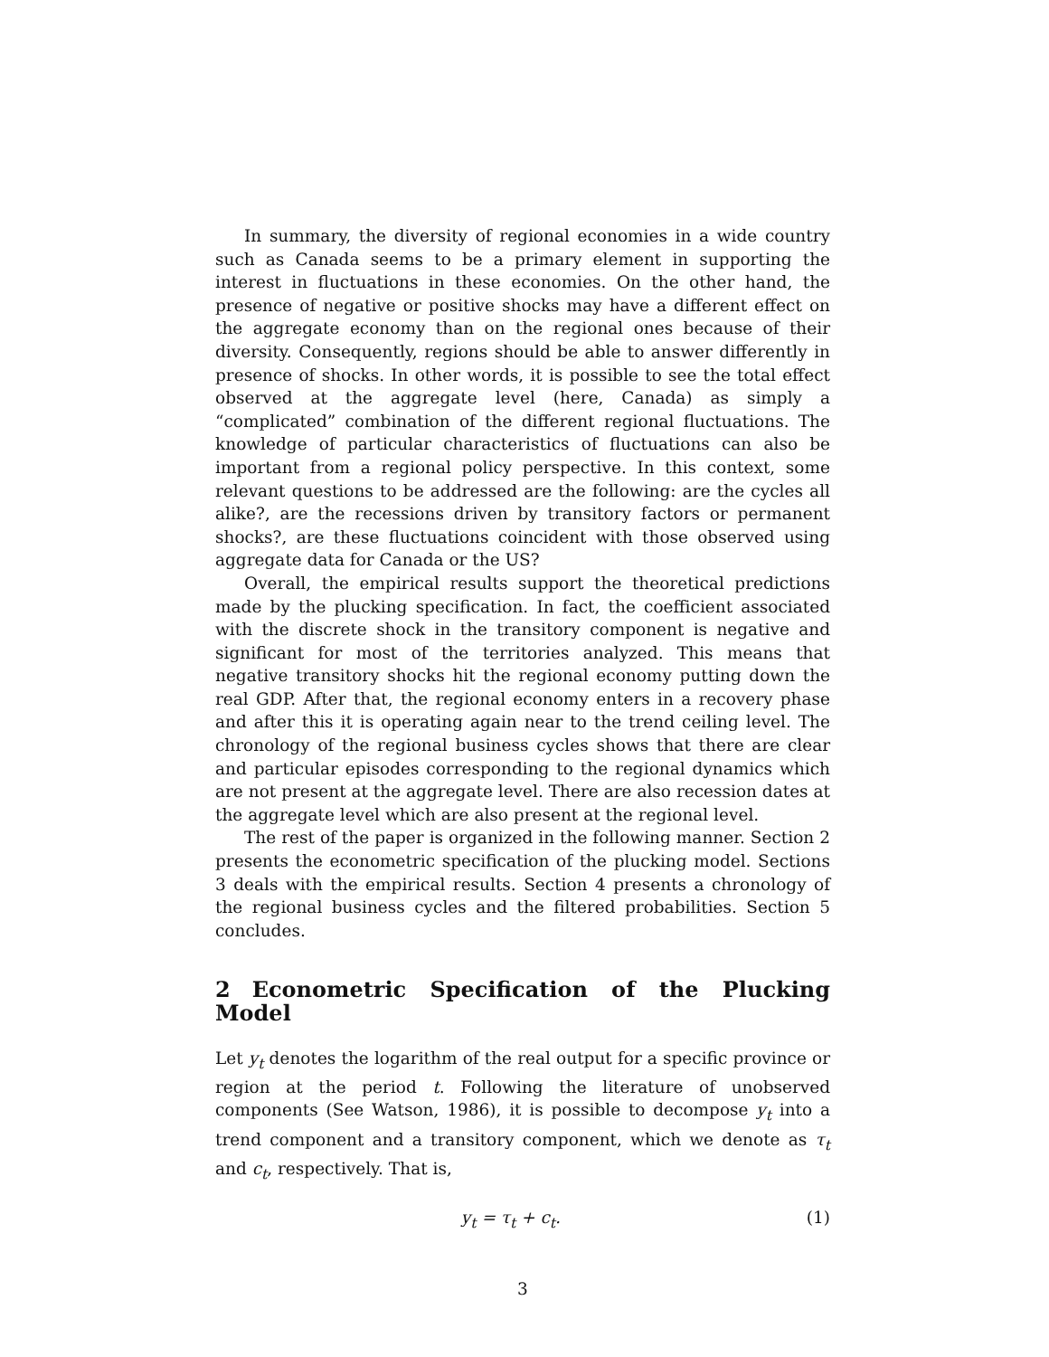In summary, the diversity of regional economies in a wide country such as Canada seems to be a primary element in supporting the interest in fluctuations in these economies. On the other hand, the presence of negative or positive shocks may have a different effect on the aggregate economy than on the regional ones because of their diversity. Consequently, regions should be able to answer differently in presence of shocks. In other words, it is possible to see the total effect observed at the aggregate level (here, Canada) as simply a “complicated” combination of the different regional fluctuations. The knowledge of particular characteristics of fluctuations can also be important from a regional policy perspective. In this context, some relevant questions to be addressed are the following: are the cycles all alike?, are the recessions driven by transitory factors or permanent shocks?, are these fluctuations coincident with those observed using aggregate data for Canada or the US?
Overall, the empirical results support the theoretical predictions made by the plucking specification. In fact, the coefficient associated with the discrete shock in the transitory component is negative and significant for most of the territories analyzed. This means that negative transitory shocks hit the regional economy putting down the real GDP. After that, the regional economy enters in a recovery phase and after this it is operating again near to the trend ceiling level. The chronology of the regional business cycles shows that there are clear and particular episodes corresponding to the regional dynamics which are not present at the aggregate level. There are also recession dates at the aggregate level which are also present at the regional level.
The rest of the paper is organized in the following manner. Section 2 presents the econometric specification of the plucking model. Sections 3 deals with the empirical results. Section 4 presents a chronology of the regional business cycles and the filtered probabilities. Section 5 concludes.
2 Econometric Specification of the Plucking Model
Let y<sub>t</sub> denotes the logarithm of the real output for a specific province or region at the period t. Following the literature of unobserved components (See Watson, 1986), it is possible to decompose y<sub>t</sub> into a trend component and a transitory component, which we denote as τ<sub>t</sub> and c<sub>t</sub>, respectively. That is,
y<sub>t</sub> = τ<sub>t</sub> + c<sub>t</sub>. (1)
3